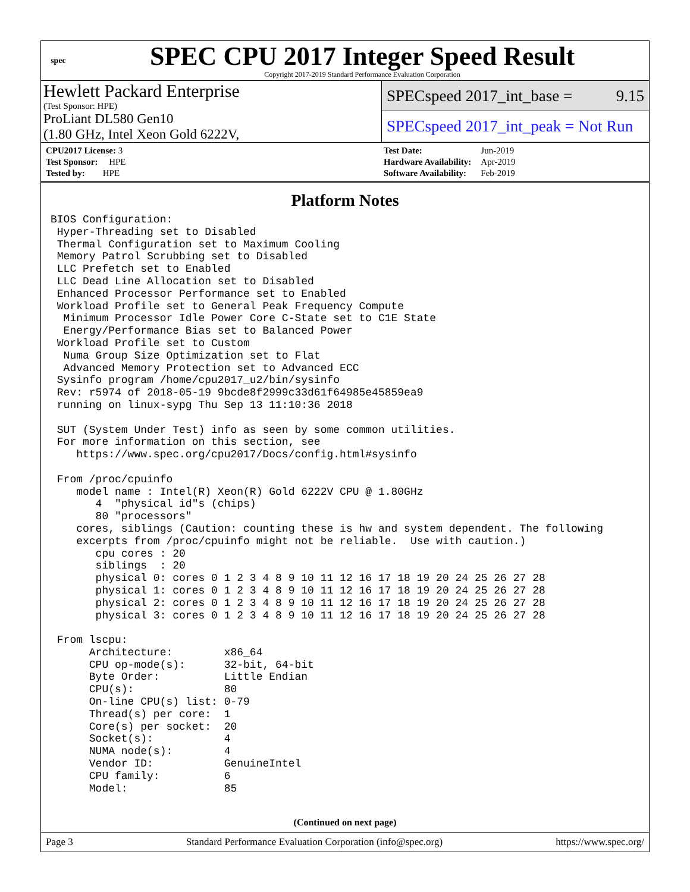spec
SPEC CPU 2017 Integer Speed Result
Copyright 2017-2019 Standard Performance Evaluation Corporation
Hewlett Packard Enterprise
(Test Sponsor: HPE)
ProLiant DL580 Gen10
(1.80 GHz, Intel Xeon Gold 6222V,
SPECspeed 2017_int_base = 9.15
SPECspeed 2017_int_peak = Not Run
| CPU2017 License: 3 |
| Test Sponsor: HPE |
| Tested by: HPE |
| Test Date: | Jun-2019 |
| Hardware Availability: | Apr-2019 |
| Software Availability: | Feb-2019 |
Platform Notes
BIOS Configuration:
 Hyper-Threading set to Disabled
 Thermal Configuration set to Maximum Cooling
 Memory Patrol Scrubbing set to Disabled
 LLC Prefetch set to Enabled
 LLC Dead Line Allocation set to Disabled
 Enhanced Processor Performance set to Enabled
 Workload Profile set to General Peak Frequency Compute
  Minimum Processor Idle Power Core C-State set to C1E State
  Energy/Performance Bias set to Balanced Power
 Workload Profile set to Custom
  Numa Group Size Optimization set to Flat
  Advanced Memory Protection set to Advanced ECC
 Sysinfo program /home/cpu2017_u2/bin/sysinfo
 Rev: r5974 of 2018-05-19 9bcde8f2999c33d61f64985e45859ea9
 running on linux-sypg Thu Sep 13 11:10:36 2018

 SUT (System Under Test) info as seen by some common utilities.
 For more information on this section, see
    https://www.spec.org/cpu2017/Docs/config.html#sysinfo

 From /proc/cpuinfo
    model name : Intel(R) Xeon(R) Gold 6222V CPU @ 1.80GHz
       4  "physical id"s (chips)
       80 "processors"
    cores, siblings (Caution: counting these is hw and system dependent. The following
    excerpts from /proc/cpuinfo might not be reliable.  Use with caution.)
       cpu cores : 20
       siblings  : 20
       physical 0: cores 0 1 2 3 4 8 9 10 11 12 16 17 18 19 20 24 25 26 27 28
       physical 1: cores 0 1 2 3 4 8 9 10 11 12 16 17 18 19 20 24 25 26 27 28
       physical 2: cores 0 1 2 3 4 8 9 10 11 12 16 17 18 19 20 24 25 26 27 28
       physical 3: cores 0 1 2 3 4 8 9 10 11 12 16 17 18 19 20 24 25 26 27 28

 From lscpu:
      Architecture:        x86_64
      CPU op-mode(s):      32-bit, 64-bit
      Byte Order:          Little Endian
      CPU(s):              80
      On-line CPU(s) list: 0-79
      Thread(s) per core:  1
      Core(s) per socket:  20
      Socket(s):           4
      NUMA node(s):        4
      Vendor ID:           GenuineIntel
      CPU family:          6
      Model:               85
(Continued on next page)
Page 3 Standard Performance Evaluation Corporation (info@spec.org) https://www.spec.org/